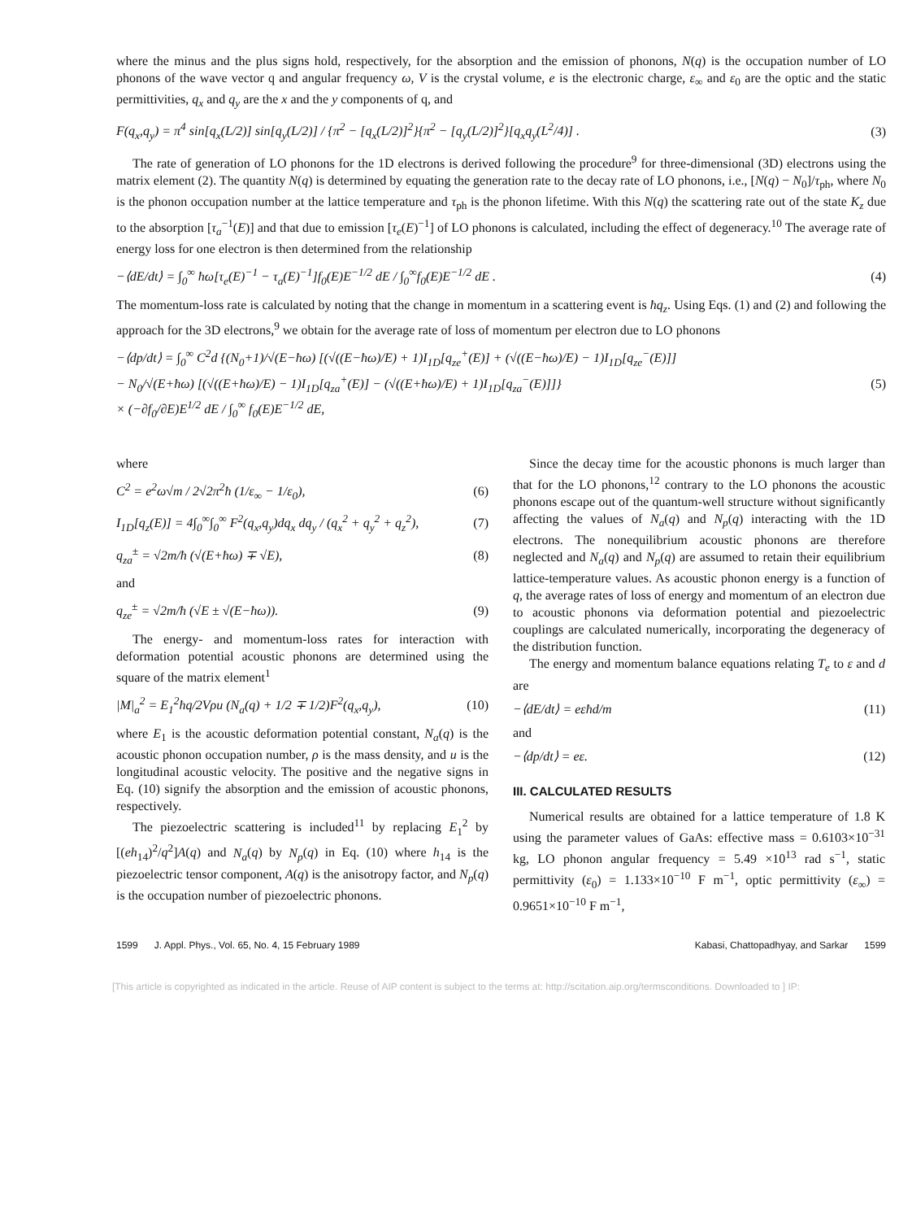where the minus and the plus signs hold, respectively, for the absorption and the emission of phonons, N(q) is the occupation number of LO phonons of the wave vector q and angular frequency ω, V is the crystal volume, e is the electronic charge, ε<sub>∞</sub> and ε<sub>0</sub> are the optic and the static permittivities, q<sub>x</sub> and q<sub>y</sub> are the x and the y components of q, and
F(q<sub>x</sub>,q<sub>y</sub>) = π<sup>4</sup> sin[q<sub>x</sub>(L/2)] sin[q<sub>y</sub>(L/2)] / {π<sup>2</sup> − [q<sub>x</sub>(L/2)]<sup>2</sup>}{π<sup>2</sup> − [q<sub>y</sub>(L/2)]<sup>2</sup>}[q<sub>x</sub>q<sub>y</sub>(L<sup>2</sup>/4)] . (3)
The rate of generation of LO phonons for the 1D electrons is derived following the procedure<sup>9</sup> for three-dimensional (3D) electrons using the matrix element (2). The quantity N(q) is determined by equating the generation rate to the decay rate of LO phonons, i.e., [N(q) − N<sub>0</sub>]/τ<sub>ph</sub>, where N<sub>0</sub> is the phonon occupation number at the lattice temperature and τ<sub>ph</sub> is the phonon lifetime. With this N(q) the scattering rate out of the state K<sub>z</sub> due to the absorption [τ<sub>a</sub><sup>−1</sup>(E)] and that due to emission [τ<sub>e</sub>(E)<sup>−1</sup>] of LO phonons is calculated, including the effect of degeneracy.<sup>10</sup> The average rate of energy loss for one electron is then determined from the relationship
−⟨dE/dt⟩ = ∫<sub>0</sub><sup>∞</sup> ħω[τ<sub>e</sub>(E)<sup>−1</sup> − τ<sub>a</sub>(E)<sup>−1</sup>]f<sub>0</sub>(E)E<sup>−1/2</sup> dE / ∫<sub>0</sub><sup>∞</sup>f<sub>0</sub>(E)E<sup>−1/2</sup> dE . (4)
The momentum-loss rate is calculated by noting that the change in momentum in a scattering event is ħq<sub>z</sub>. Using Eqs. (1) and (2) and following the approach for the 3D electrons,<sup>9</sup> we obtain for the average rate of loss of momentum per electron due to LO phonons
−⟨dp/dt⟩ = ∫<sub>0</sub><sup>∞</sup> C<sup>2</sup>d {(N<sub>0</sub>+1)/√(E−ħω) [(√((E−ħω)/E) + 1)I<sub>1D</sub>[q<sub>ze</sub><sup>+</sup>(E)] + (√((E−ħω)/E) − 1)I<sub>1D</sub>[q<sub>ze</sub><sup>−</sup>(E)]]
− N<sub>0</sub>/√(E+ħω) [(√((E+ħω)/E) − 1)I<sub>1D</sub>[q<sub>za</sub><sup>+</sup>(E)] − (√((E+ħω)/E) + 1)I<sub>1D</sub>[q<sub>za</sub><sup>−</sup>(E)]]}
× (−∂f<sub>0</sub>/∂E)E<sup>1/2</sup> dE / ∫<sub>0</sub><sup>∞</sup> f<sub>0</sub>(E)E<sup>−1/2</sup> dE, (5)
where
C<sup>2</sup> = e<sup>2</sup>ω√m / 2√2π<sup>2</sup>ħ (1/ε<sub>∞</sub> − 1/ε<sub>0</sub>), (6)
I<sub>1D</sub>[q<sub>z</sub>(E)] = 4∫<sub>0</sub><sup>∞</sup>∫<sub>0</sub><sup>∞</sup> F<sup>2</sup>(q<sub>x</sub>,q<sub>y</sub>)dq<sub>x</sub> dq<sub>y</sub> / (q<sub>x</sub><sup>2</sup> + q<sub>y</sub><sup>2</sup> + q<sub>z</sub><sup>2</sup>), (7)
q<sub>za</sub><sup>±</sup> = √2m/ħ (√(E+ħω) ∓ √E), (8)
and
q<sub>ze</sub><sup>±</sup> = √2m/ħ (√E ± √(E−ħω)). (9)
The energy- and momentum-loss rates for interaction with deformation potential acoustic phonons are determined using the square of the matrix element<sup>1</sup>
|M|<sub>a</sub><sup>2</sup> = E<sub>1</sub><sup>2</sup>ħq/2Vρu (N<sub>a</sub>(q) + 1/2 ∓ 1/2)F<sup>2</sup>(q<sub>x</sub>,q<sub>y</sub>), (10)
where E<sub>1</sub> is the acoustic deformation potential constant, N<sub>a</sub>(q) is the acoustic phonon occupation number, ρ is the mass density, and u is the longitudinal acoustic velocity. The positive and the negative signs in Eq. (10) signify the absorption and the emission of acoustic phonons, respectively.
The piezoelectric scattering is included<sup>11</sup> by replacing E<sub>1</sub><sup>2</sup> by [(eh<sub>14</sub>)<sup>2</sup>/q<sup>2</sup>]A(q) and N<sub>a</sub>(q) by N<sub>p</sub>(q) in Eq. (10) where h<sub>14</sub> is the piezoelectric tensor component, A(q) is the anisotropy factor, and N<sub>p</sub>(q) is the occupation number of piezoelectric phonons.
Since the decay time for the acoustic phonons is much larger than that for the LO phonons,<sup>12</sup> contrary to the LO phonons the acoustic phonons escape out of the quantum-well structure without significantly affecting the values of N<sub>a</sub>(q) and N<sub>p</sub>(q) interacting with the 1D electrons. The nonequilibrium acoustic phonons are therefore neglected and N<sub>a</sub>(q) and N<sub>p</sub>(q) are assumed to retain their equilibrium lattice-temperature values. As acoustic phonon energy is a function of q, the average rates of loss of energy and momentum of an electron due to acoustic phonons via deformation potential and piezoelectric couplings are calculated numerically, incorporating the degeneracy of the distribution function.
The energy and momentum balance equations relating T<sub>e</sub> to ε and d are
−⟨dE/dt⟩ = eεħd/m (11)
and
−⟨dp/dt⟩ = eε. (12)
III. CALCULATED RESULTS
Numerical results are obtained for a lattice temperature of 1.8 K using the parameter values of GaAs: effective mass = 0.6103×10<sup>−31</sup> kg, LO phonon angular frequency = 5.49 ×10<sup>13</sup> rad s<sup>−1</sup>, static permittivity (ε<sub>0</sub>) = 1.133×10<sup>−10</sup> F m<sup>−1</sup>, optic permittivity (ε<sub>∞</sub>) = 0.9651×10<sup>−10</sup> F m<sup>−1</sup>,
1599 J. Appl. Phys., Vol. 65, No. 4, 15 February 1989 Kabasi, Chattopadhyay, and Sarkar 1599
[This article is copyrighted as indicated in the article. Reuse of AIP content is subject to the terms at: http://scitation.aip.org/termsconditions. Downloaded to ] IP: